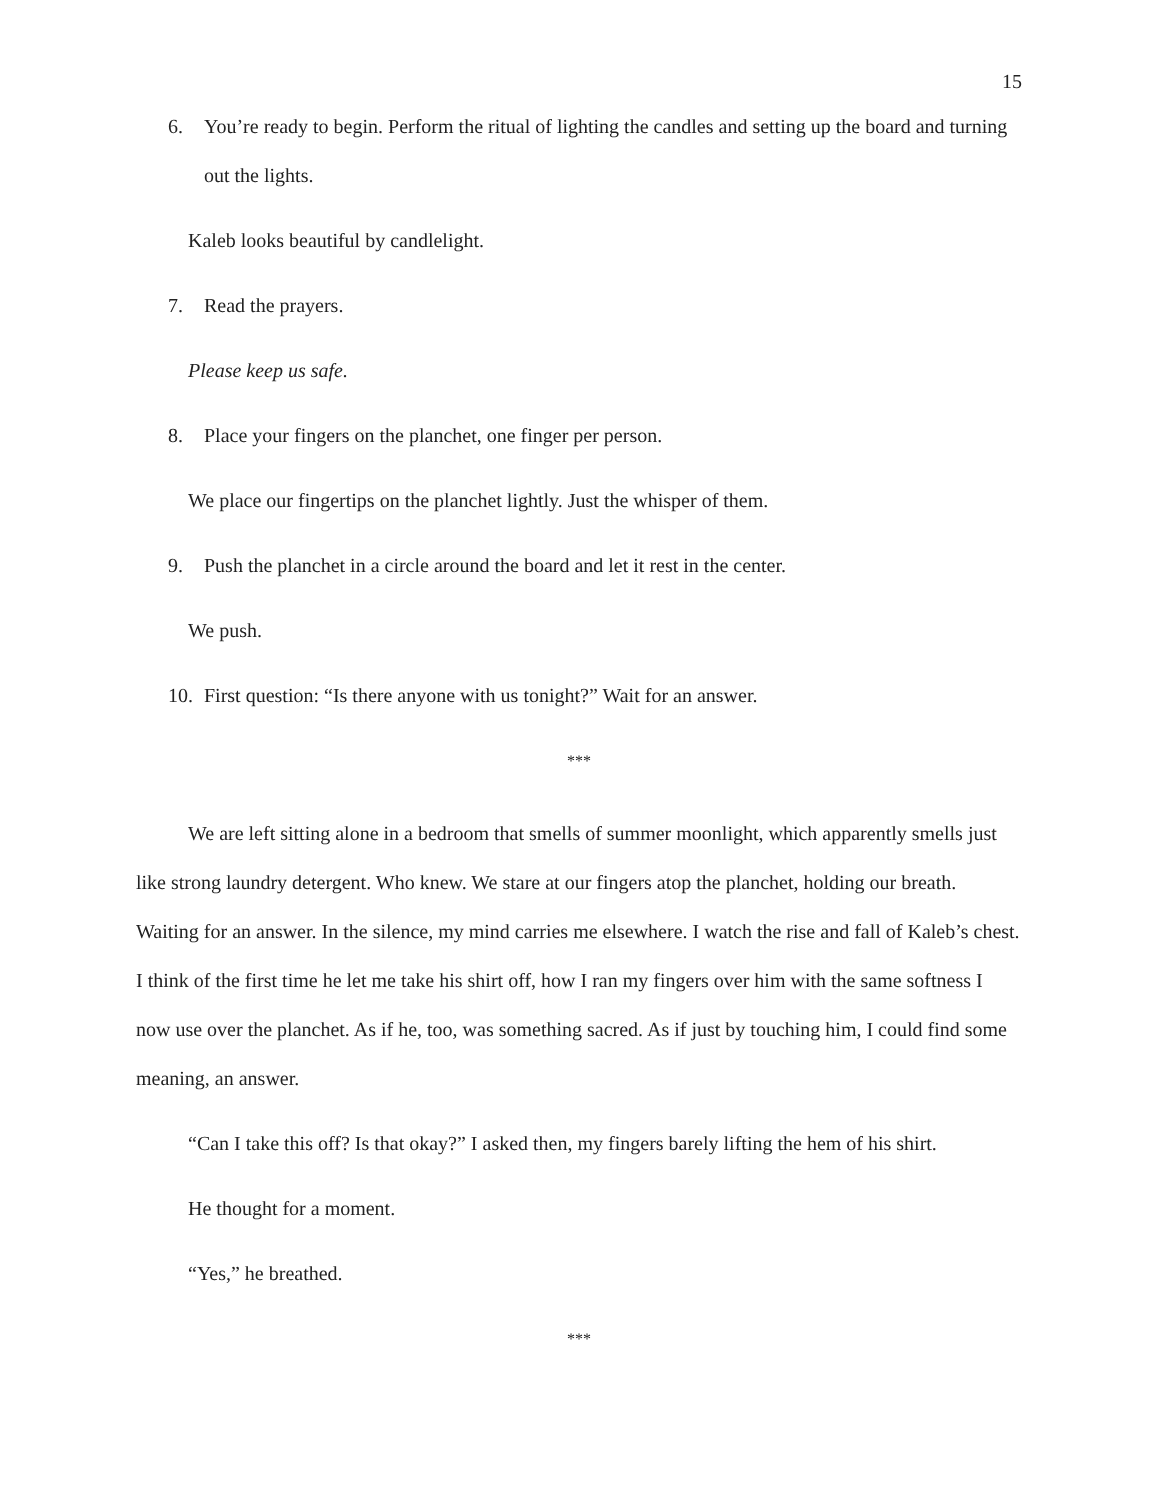15
6. You’re ready to begin. Perform the ritual of lighting the candles and setting up the board and turning out the lights.
Kaleb looks beautiful by candlelight.
7. Read the prayers.
Please keep us safe.
8. Place your fingers on the planchet, one finger per person.
We place our fingertips on the planchet lightly. Just the whisper of them.
9. Push the planchet in a circle around the board and let it rest in the center.
We push.
10. First question: “Is there anyone with us tonight?” Wait for an answer.
***
We are left sitting alone in a bedroom that smells of summer moonlight, which apparently smells just like strong laundry detergent. Who knew. We stare at our fingers atop the planchet, holding our breath. Waiting for an answer. In the silence, my mind carries me elsewhere. I watch the rise and fall of Kaleb’s chest. I think of the first time he let me take his shirt off, how I ran my fingers over him with the same softness I now use over the planchet. As if he, too, was something sacred. As if just by touching him, I could find some meaning, an answer.
“Can I take this off? Is that okay?” I asked then, my fingers barely lifting the hem of his shirt.
He thought for a moment.
“Yes,” he breathed.
***